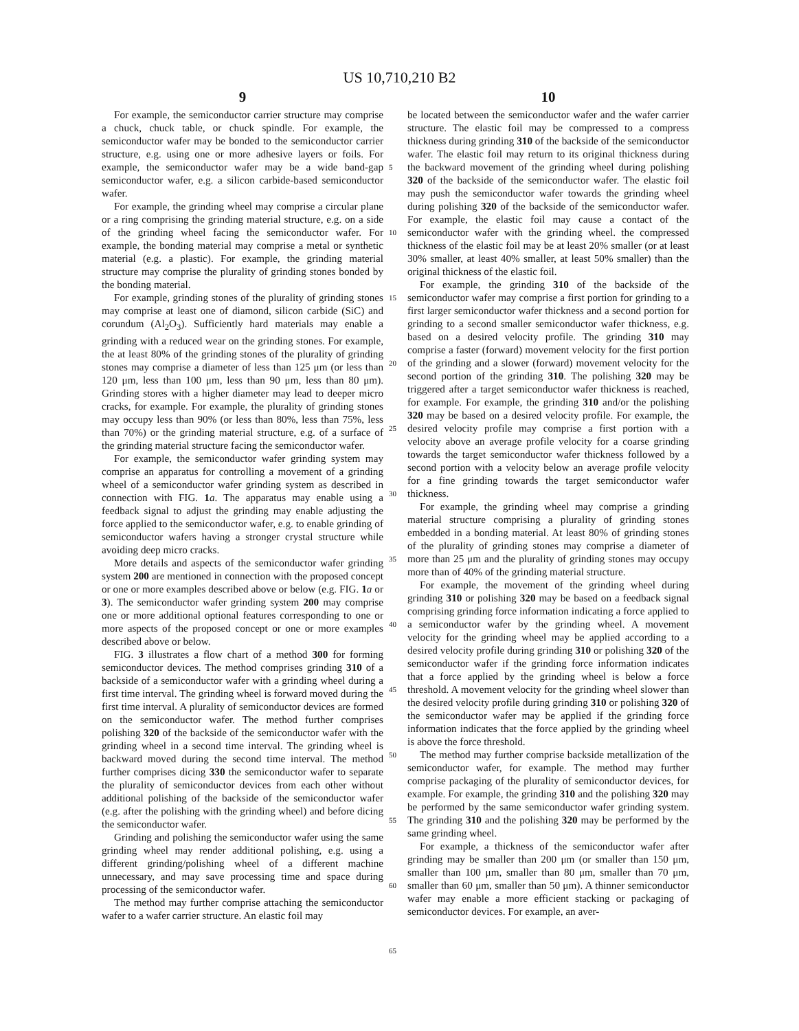US 10,710,210 B2
9
For example, the semiconductor carrier structure may comprise a chuck, chuck table, or chuck spindle. For example, the semiconductor wafer may be bonded to the semiconductor carrier structure, e.g. using one or more adhesive layers or foils. For example, the semiconductor wafer may be a wide band-gap semiconductor wafer, e.g. a silicon carbide-based semiconductor wafer.
For example, the grinding wheel may comprise a circular plane or a ring comprising the grinding material structure, e.g. on a side of the grinding wheel facing the semiconductor wafer. For example, the bonding material may comprise a metal or synthetic material (e.g. a plastic). For example, the grinding material structure may comprise the plurality of grinding stones bonded by the bonding material.
For example, grinding stones of the plurality of grinding stones may comprise at least one of diamond, silicon carbide (SiC) and corundum (Al<sub>2</sub>O<sub>3</sub>). Sufficiently hard materials may enable a grinding with a reduced wear on the grinding stones. For example, the at least 80% of the grinding stones of the plurality of grinding stones may comprise a diameter of less than 125 μm (or less than 120 μm, less than 100 μm, less than 90 μm, less than 80 μm). Grinding stores with a higher diameter may lead to deeper micro cracks, for example. For example, the plurality of grinding stones may occupy less than 90% (or less than 80%, less than 75%, less than 70%) or the grinding material structure, e.g. of a surface of the grinding material structure facing the semiconductor wafer.
For example, the semiconductor wafer grinding system may comprise an apparatus for controlling a movement of a grinding wheel of a semiconductor wafer grinding system as described in connection with FIG. 1 a. The apparatus may enable using a feedback signal to adjust the grinding may enable adjusting the force applied to the semiconductor wafer, e.g. to enable grinding of semiconductor wafers having a stronger crystal structure while avoiding deep micro cracks.
More details and aspects of the semiconductor wafer grinding system 200 are mentioned in connection with the proposed concept or one or more examples described above or below (e.g. FIG. 1 a or 3). The semiconductor wafer grinding system 200 may comprise one or more additional optional features corresponding to one or more aspects of the proposed concept or one or more examples described above or below.
FIG. 3 illustrates a flow chart of a method 300 for forming semiconductor devices. The method comprises grinding 310 of a backside of a semiconductor wafer with a grinding wheel during a first time interval. The grinding wheel is forward moved during the first time interval. A plurality of semiconductor devices are formed on the semiconductor wafer. The method further comprises polishing 320 of the backside of the semiconductor wafer with the grinding wheel in a second time interval. The grinding wheel is backward moved during the second time interval. The method further comprises dicing 330 the semiconductor wafer to separate the plurality of semiconductor devices from each other without additional polishing of the backside of the semiconductor wafer (e.g. after the polishing with the grinding wheel) and before dicing the semiconductor wafer.
Grinding and polishing the semiconductor wafer using the same grinding wheel may render additional polishing, e.g. using a different grinding/polishing wheel of a different machine unnecessary, and may save processing time and space during processing of the semiconductor wafer.
The method may further comprise attaching the semiconductor wafer to a wafer carrier structure. An elastic foil may
10
be located between the semiconductor wafer and the wafer carrier structure. The elastic foil may be compressed to a compress thickness during grinding 310 of the backside of the semiconductor wafer. The elastic foil may return to its original thickness during the backward movement of the grinding wheel during polishing 320 of the backside of the semiconductor wafer. The elastic foil may push the semiconductor wafer towards the grinding wheel during polishing 320 of the backside of the semiconductor wafer. For example, the elastic foil may cause a contact of the semiconductor wafer with the grinding wheel. the compressed thickness of the elastic foil may be at least 20% smaller (or at least 30% smaller, at least 40% smaller, at least 50% smaller) than the original thickness of the elastic foil.
For example, the grinding 310 of the backside of the semiconductor wafer may comprise a first portion for grinding to a first larger semiconductor wafer thickness and a second portion for grinding to a second smaller semiconductor wafer thickness, e.g. based on a desired velocity profile. The grinding 310 may comprise a faster (forward) movement velocity for the first portion of the grinding and a slower (forward) movement velocity for the second portion of the grinding 310. The polishing 320 may be triggered after a target semiconductor wafer thickness is reached, for example. For example, the grinding 310 and/or the polishing 320 may be based on a desired velocity profile. For example, the desired velocity profile may comprise a first portion with a velocity above an average profile velocity for a coarse grinding towards the target semiconductor wafer thickness followed by a second portion with a velocity below an average profile velocity for a fine grinding towards the target semiconductor wafer thickness.
For example, the grinding wheel may comprise a grinding material structure comprising a plurality of grinding stones embedded in a bonding material. At least 80% of grinding stones of the plurality of grinding stones may comprise a diameter of more than 25 μm and the plurality of grinding stones may occupy more than of 40% of the grinding material structure.
For example, the movement of the grinding wheel during grinding 310 or polishing 320 may be based on a feedback signal comprising grinding force information indicating a force applied to a semiconductor wafer by the grinding wheel. A movement velocity for the grinding wheel may be applied according to a desired velocity profile during grinding 310 or polishing 320 of the semiconductor wafer if the grinding force information indicates that a force applied by the grinding wheel is below a force threshold. A movement velocity for the grinding wheel slower than the desired velocity profile during grinding 310 or polishing 320 of the semiconductor wafer may be applied if the grinding force information indicates that the force applied by the grinding wheel is above the force threshold.
The method may further comprise backside metallization of the semiconductor wafer, for example. The method may further comprise packaging of the plurality of semiconductor devices, for example. For example, the grinding 310 and the polishing 320 may be performed by the same semiconductor wafer grinding system. The grinding 310 and the polishing 320 may be performed by the same grinding wheel.
For example, a thickness of the semiconductor wafer after grinding may be smaller than 200 μm (or smaller than 150 μm, smaller than 100 μm, smaller than 80 μm, smaller than 70 μm, smaller than 60 μm, smaller than 50 μm). A thinner semiconductor wafer may enable a more efficient stacking or packaging of semiconductor devices. For example, an aver-
5
10
15
20
25
30
35
40
45
50
55
60
65